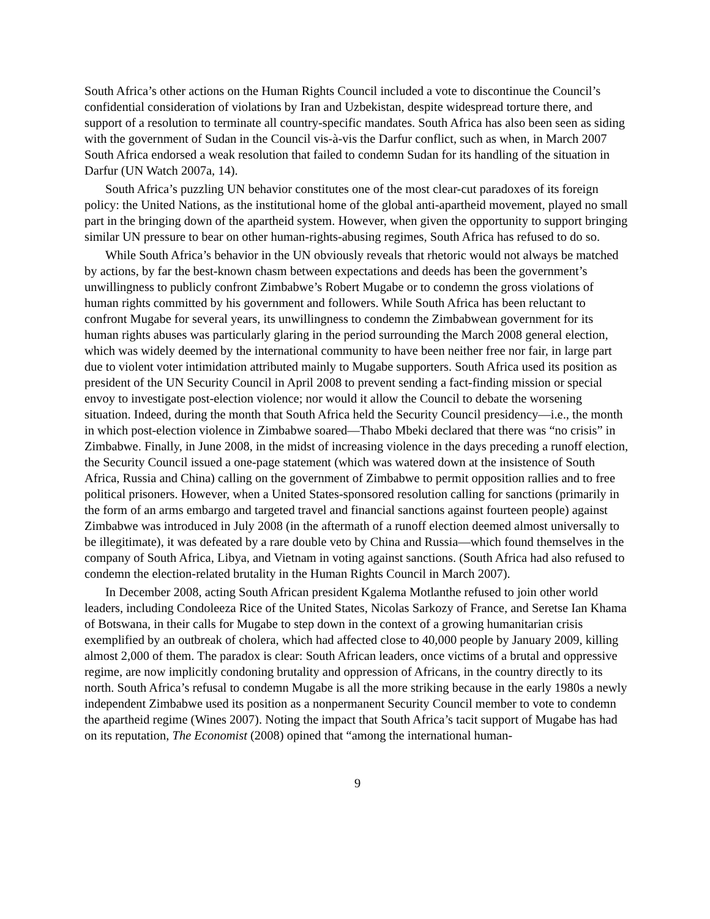South Africa’s other actions on the Human Rights Council included a vote to discontinue the Council’s confidential consideration of violations by Iran and Uzbekistan, despite widespread torture there, and support of a resolution to terminate all country-specific mandates. South Africa has also been seen as siding with the government of Sudan in the Council vis-à-vis the Darfur conflict, such as when, in March 2007 South Africa endorsed a weak resolution that failed to condemn Sudan for its handling of the situation in Darfur (UN Watch 2007a, 14).
South Africa’s puzzling UN behavior constitutes one of the most clear-cut paradoxes of its foreign policy: the United Nations, as the institutional home of the global anti-apartheid movement, played no small part in the bringing down of the apartheid system. However, when given the opportunity to support bringing similar UN pressure to bear on other human-rights-abusing regimes, South Africa has refused to do so.
While South Africa’s behavior in the UN obviously reveals that rhetoric would not always be matched by actions, by far the best-known chasm between expectations and deeds has been the government’s unwillingness to publicly confront Zimbabwe’s Robert Mugabe or to condemn the gross violations of human rights committed by his government and followers. While South Africa has been reluctant to confront Mugabe for several years, its unwillingness to condemn the Zimbabwean government for its human rights abuses was particularly glaring in the period surrounding the March 2008 general election, which was widely deemed by the international community to have been neither free nor fair, in large part due to violent voter intimidation attributed mainly to Mugabe supporters. South Africa used its position as president of the UN Security Council in April 2008 to prevent sending a fact-finding mission or special envoy to investigate post-election violence; nor would it allow the Council to debate the worsening situation. Indeed, during the month that South Africa held the Security Council presidency—i.e., the month in which post-election violence in Zimbabwe soared—Thabo Mbeki declared that there was “no crisis” in Zimbabwe. Finally, in June 2008, in the midst of increasing violence in the days preceding a runoff election, the Security Council issued a one-page statement (which was watered down at the insistence of South Africa, Russia and China) calling on the government of Zimbabwe to permit opposition rallies and to free political prisoners. However, when a United States-sponsored resolution calling for sanctions (primarily in the form of an arms embargo and targeted travel and financial sanctions against fourteen people) against Zimbabwe was introduced in July 2008 (in the aftermath of a runoff election deemed almost universally to be illegitimate), it was defeated by a rare double veto by China and Russia—which found themselves in the company of South Africa, Libya, and Vietnam in voting against sanctions. (South Africa had also refused to condemn the election-related brutality in the Human Rights Council in March 2007).
In December 2008, acting South African president Kgalema Motlanthe refused to join other world leaders, including Condoleeza Rice of the United States, Nicolas Sarkozy of France, and Seretse Ian Khama of Botswana, in their calls for Mugabe to step down in the context of a growing humanitarian crisis exemplified by an outbreak of cholera, which had affected close to 40,000 people by January 2009, killing almost 2,000 of them. The paradox is clear: South African leaders, once victims of a brutal and oppressive regime, are now implicitly condoning brutality and oppression of Africans, in the country directly to its north. South Africa’s refusal to condemn Mugabe is all the more striking because in the early 1980s a newly independent Zimbabwe used its position as a nonpermanent Security Council member to vote to condemn the apartheid regime (Wines 2007). Noting the impact that South Africa’s tacit support of Mugabe has had on its reputation, The Economist (2008) opined that “among the international human-
9